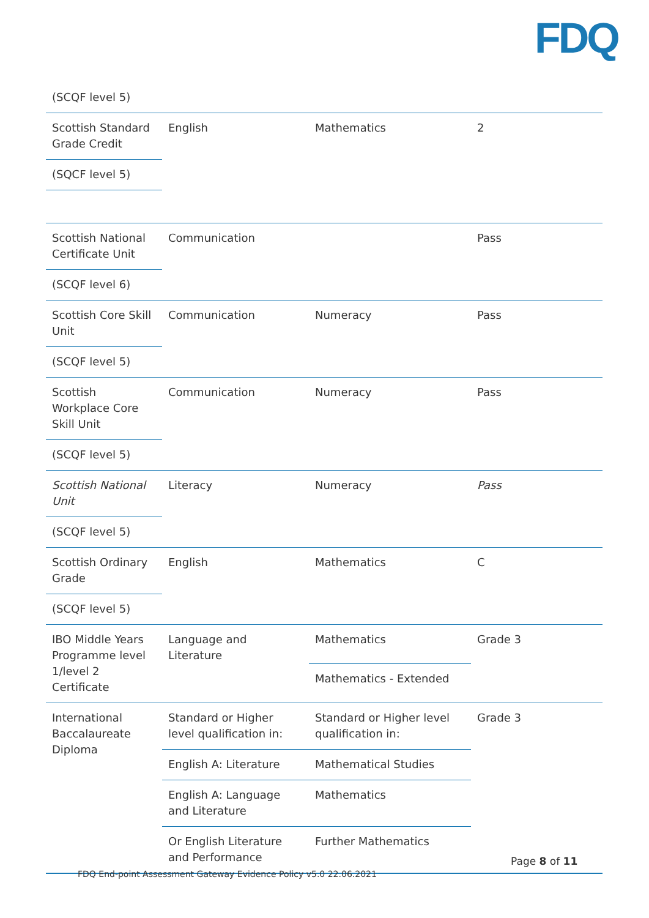FDQ
| (SCQF level 5) | | | |
| Scottish Standard Grade Credit | English | Mathematics | 2 |
| (SQCF level 5) | | | |
| Scottish National Certificate Unit | Communication | | Pass |
| (SCQF level 6) | | | |
| Scottish Core Skill Unit | Communication | Numeracy | Pass |
| (SCQF level 5) | | | |
| Scottish Workplace Core Skill Unit | Communication | Numeracy | Pass |
| (SCQF level 5) | | | |
| Scottish National Unit | Literacy | Numeracy | Pass |
| (SCQF level 5) | | | |
| Scottish Ordinary Grade | English | Mathematics | C |
| (SCQF level 5) | | | |
| IBO Middle Years Programme level 1/level 2 Certificate | Language and Literature | Mathematics | Grade 3 |
| | | Mathematics - Extended | |
| International Baccalaureate Diploma | Standard or Higher level qualification in: | Standard or Higher level qualification in: | Grade 3 |
| | English A: Literature | Mathematical Studies | |
| | English A: Language and Literature | Mathematics | |
| | Or English Literature and Performance | Further Mathematics | |
Page 8 of 11
FDQ End-point Assessment Gateway Evidence Policy v5.0 22.06.2021